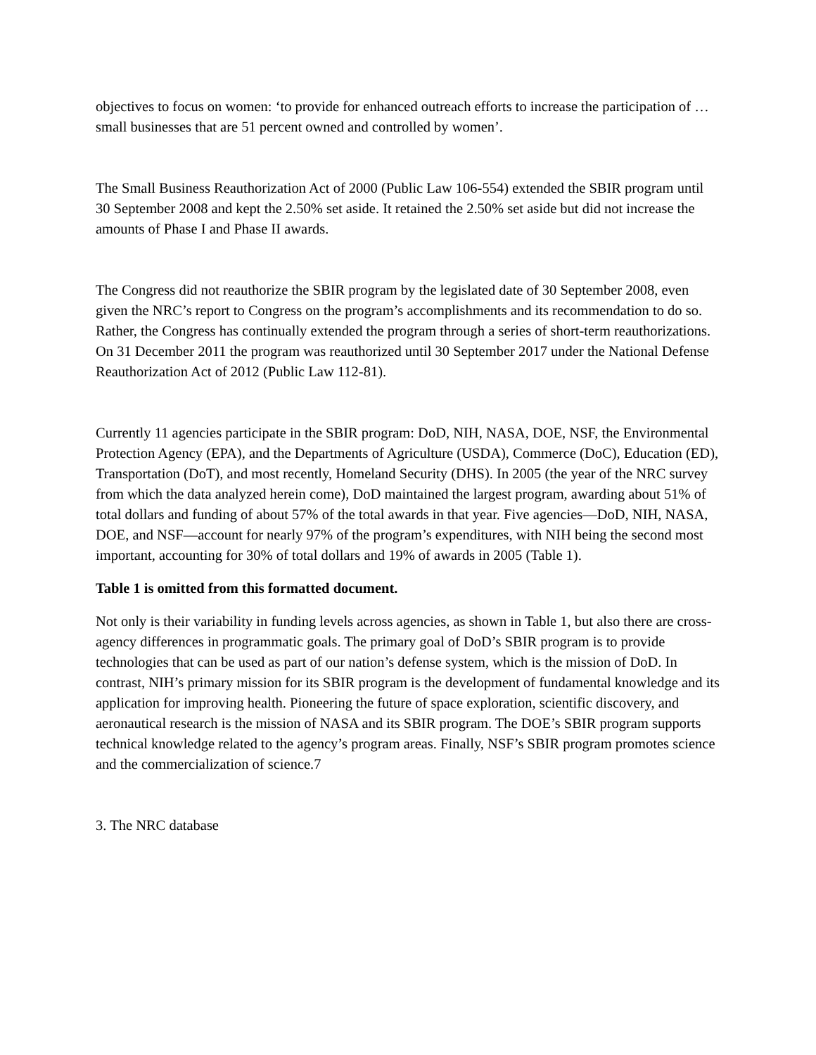objectives to focus on women: ‘to provide for enhanced outreach efforts to increase the participation of … small businesses that are 51 percent owned and controlled by women’.
The Small Business Reauthorization Act of 2000 (Public Law 106-554) extended the SBIR program until 30 September 2008 and kept the 2.50% set aside. It retained the 2.50% set aside but did not increase the amounts of Phase I and Phase II awards.
The Congress did not reauthorize the SBIR program by the legislated date of 30 September 2008, even given the NRC’s report to Congress on the program’s accomplishments and its recommendation to do so. Rather, the Congress has continually extended the program through a series of short-term reauthorizations. On 31 December 2011 the program was reauthorized until 30 September 2017 under the National Defense Reauthorization Act of 2012 (Public Law 112-81).
Currently 11 agencies participate in the SBIR program: DoD, NIH, NASA, DOE, NSF, the Environmental Protection Agency (EPA), and the Departments of Agriculture (USDA), Commerce (DoC), Education (ED), Transportation (DoT), and most recently, Homeland Security (DHS). In 2005 (the year of the NRC survey from which the data analyzed herein come), DoD maintained the largest program, awarding about 51% of total dollars and funding of about 57% of the total awards in that year. Five agencies—DoD, NIH, NASA, DOE, and NSF—account for nearly 97% of the program’s expenditures, with NIH being the second most important, accounting for 30% of total dollars and 19% of awards in 2005 (Table 1).
Table 1 is omitted from this formatted document.
Not only is their variability in funding levels across agencies, as shown in Table 1, but also there are cross-agency differences in programmatic goals. The primary goal of DoD’s SBIR program is to provide technologies that can be used as part of our nation’s defense system, which is the mission of DoD. In contrast, NIH’s primary mission for its SBIR program is the development of fundamental knowledge and its application for improving health. Pioneering the future of space exploration, scientific discovery, and aeronautical research is the mission of NASA and its SBIR program. The DOE’s SBIR program supports technical knowledge related to the agency’s program areas. Finally, NSF’s SBIR program promotes science and the commercialization of science.7
3. The NRC database